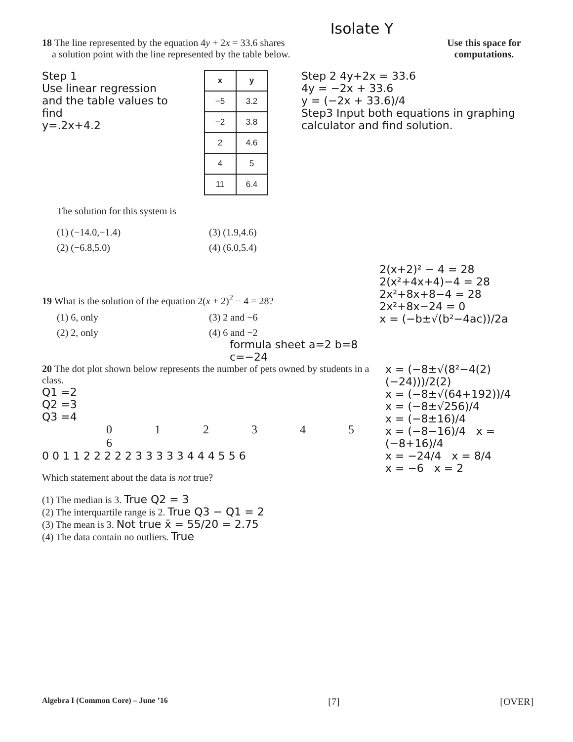Isolate Y
18 The line represented by the equation 4y + 2x = 33.6 shares
a solution point with the line represented by the table below.
Use this space for computations.
Step 1
Use linear regression and the table values to find
y=.2x+4.2
| x | y |
| --- | --- |
| −5 | 3.2 |
| −2 | 3.8 |
| 2 | 4.6 |
| 4 | 5 |
| 11 | 6.4 |
Step 2 4y+2x = 33.6
4y = −2x + 33.6
y = (−2x + 33.6)/4
Step3 Input both equations in graphing calculator and find solution.
The solution for this system is
(1) (−14.0,−1.4)
(3) (1.9,4.6)
(2) (−6.8,5.0)
(4) (6.0,5.4)
19 What is the solution of the equation 2(x + 2)<sup>2</sup> − 4 = 28?
(1) 6, only
(3) 2 and −6
(2) 2, only
(4) 6 and −2
formula sheet a=2 b=8 c=−24
2(x+2)² − 4 = 28
2(x²+4x+4)−4 = 28
2x²+8x+8−4 = 28
2x²+8x−24 = 0
x = (−b±√(b²−4ac))/2a
20 The dot plot shown below represents the number of pets owned by students in a class.
Q1 =2
Q2 =3
Q3 =4
0 1 2 3 4 5 6
0 0 1 1 2 2 2 2 2 3 3 3 3 3 4 4 4 5 5 6
Which statement about the data is not true?
(1) The median is 3. True Q2 = 3
(2) The interquartile range is 2. True Q3 − Q1 = 2
(3) The mean is 3. Not true x̄ = 55/20 = 2.75
(4) The data contain no outliers. True
x = (−8±√(8²−4(2)(−24)))/2(2)
x = (−8±√(64+192))/4
x = (−8±√256)/4
x = (−8±16)/4
x = (−8−16)/4 x = (−8+16)/4
x = −24/4 x = 8/4
x = −6 x = 2
Algebra I (Common Core) – June ’16 [7] [OVER]